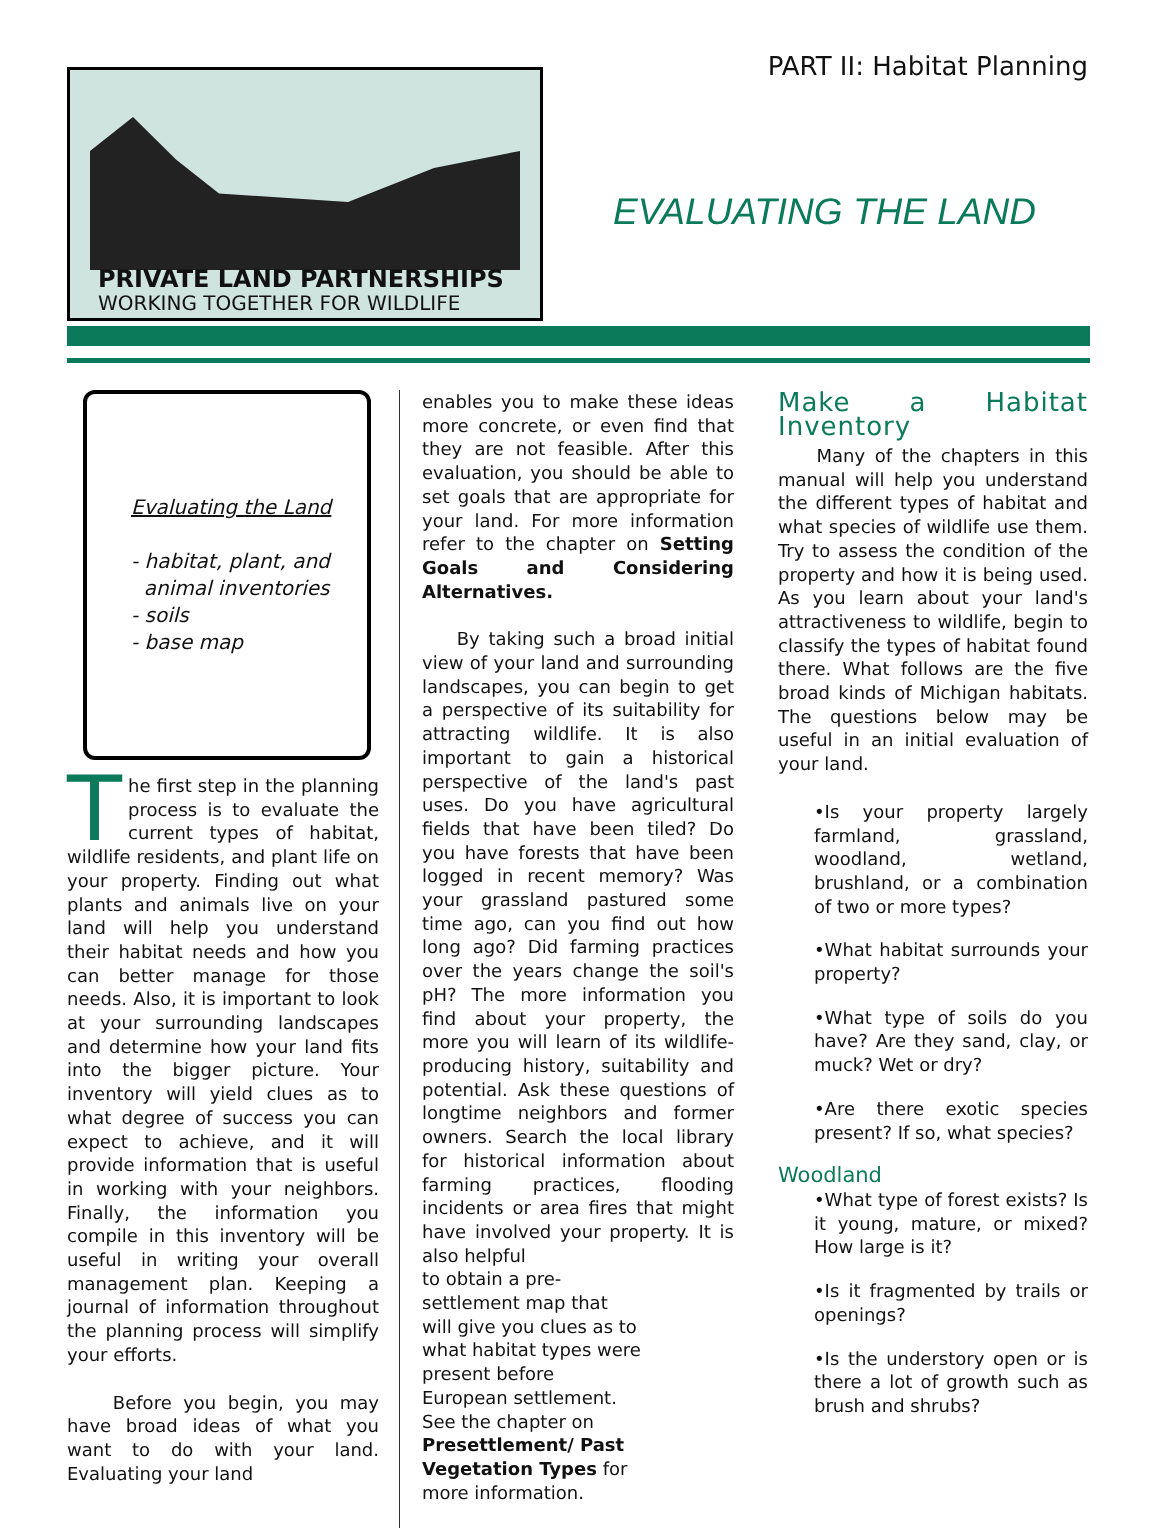PART II: Habitat Planning
PRIVATE LAND PARTNERSHIPS
WORKING TOGETHER FOR WILDLIFE
EVALUATING THE LAND
Evaluating the Land
- habitat, plant, and
animal inventories
- soils
- base map
The first step in the planning process is to evaluate the current types of habitat, wildlife residents, and plant life on your property. Finding out what plants and animals live on your land will help you understand their habitat needs and how you can better manage for those needs. Also, it is important to look at your surrounding landscapes and determine how your land fits into the bigger picture. Your inventory will yield clues as to what degree of success you can expect to achieve, and it will provide information that is useful in working with your neighbors. Finally, the information you compile in this inventory will be useful in writing your overall management plan. Keeping a journal of information throughout the planning process will simplify your efforts.
Before you begin, you may have broad ideas of what you want to do with your land. Evaluating your land
enables you to make these ideas more concrete, or even find that they are not feasible. After this evaluation, you should be able to set goals that are appropriate for your land. For more information refer to the chapter on Setting Goals and Considering Alternatives.
By taking such a broad initial view of your land and surrounding landscapes, you can begin to get a perspective of its suitability for attracting wildlife. It is also important to gain a historical perspective of the land's past uses. Do you have agricultural fields that have been tiled? Do you have forests that have been logged in recent memory? Was your grassland pastured some time ago, can you find out how long ago? Did farming practices over the years change the soil's pH? The more information you find about your property, the more you will learn of its wildlife-producing history, suitability and potential. Ask these questions of longtime neighbors and former owners. Search the local library for historical information about farming practices, flooding incidents or area fires that might have involved your property. It is also helpful
to obtain a pre-settlement map that will give you clues as to what habitat types were present before European settlement. See the chapter on Presettlement/ Past Vegetation Types for more information.
Make a Habitat Inventory
Many of the chapters in this manual will help you understand the different types of habitat and what species of wildlife use them. Try to assess the condition of the property and how it is being used. As you learn about your land's attractiveness to wildlife, begin to classify the types of habitat found there. What follows are the five broad kinds of Michigan habitats. The questions below may be useful in an initial evaluation of your land.
•Is your property largely farmland, grassland, woodland, wetland, brushland, or a combination of two or more types?
•What habitat surrounds your property?
•What type of soils do you have? Are they sand, clay, or muck? Wet or dry?
•Are there exotic species present? If so, what species?
Woodland
•What type of forest exists? Is it young, mature, or mixed? How large is it?
•Is it fragmented by trails or openings?
•Is the understory open or is there a lot of growth such as brush and shrubs?